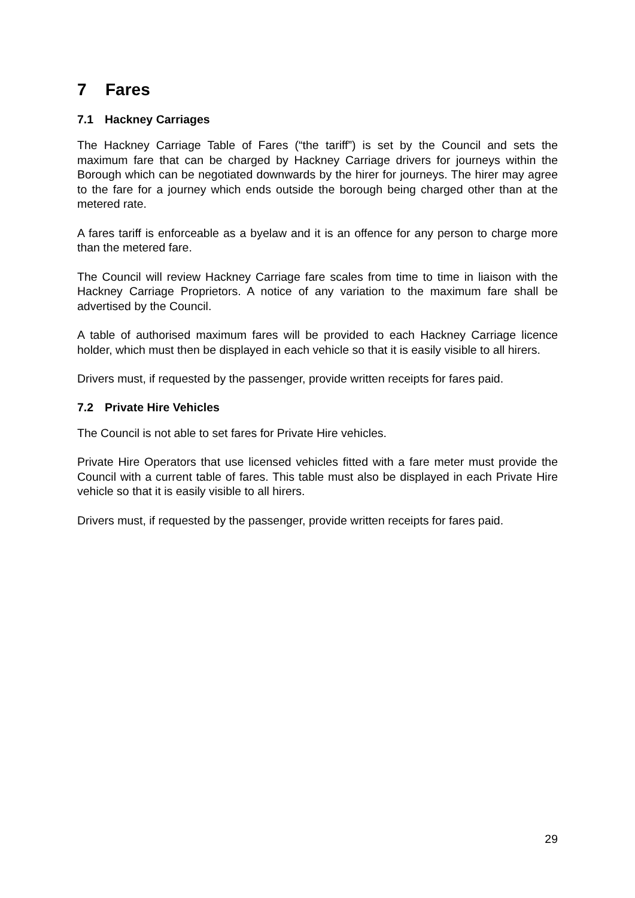7 Fares
7.1 Hackney Carriages
The Hackney Carriage Table of Fares (“the tariff”) is set by the Council and sets the maximum fare that can be charged by Hackney Carriage drivers for journeys within the Borough which can be negotiated downwards by the hirer for journeys. The hirer may agree to the fare for a journey which ends outside the borough being charged other than at the metered rate.
A fares tariff is enforceable as a byelaw and it is an offence for any person to charge more than the metered fare.
The Council will review Hackney Carriage fare scales from time to time in liaison with the Hackney Carriage Proprietors. A notice of any variation to the maximum fare shall be advertised by the Council.
A table of authorised maximum fares will be provided to each Hackney Carriage licence holder, which must then be displayed in each vehicle so that it is easily visible to all hirers.
Drivers must, if requested by the passenger, provide written receipts for fares paid.
7.2 Private Hire Vehicles
The Council is not able to set fares for Private Hire vehicles.
Private Hire Operators that use licensed vehicles fitted with a fare meter must provide the Council with a current table of fares. This table must also be displayed in each Private Hire vehicle so that it is easily visible to all hirers.
Drivers must, if requested by the passenger, provide written receipts for fares paid.
29